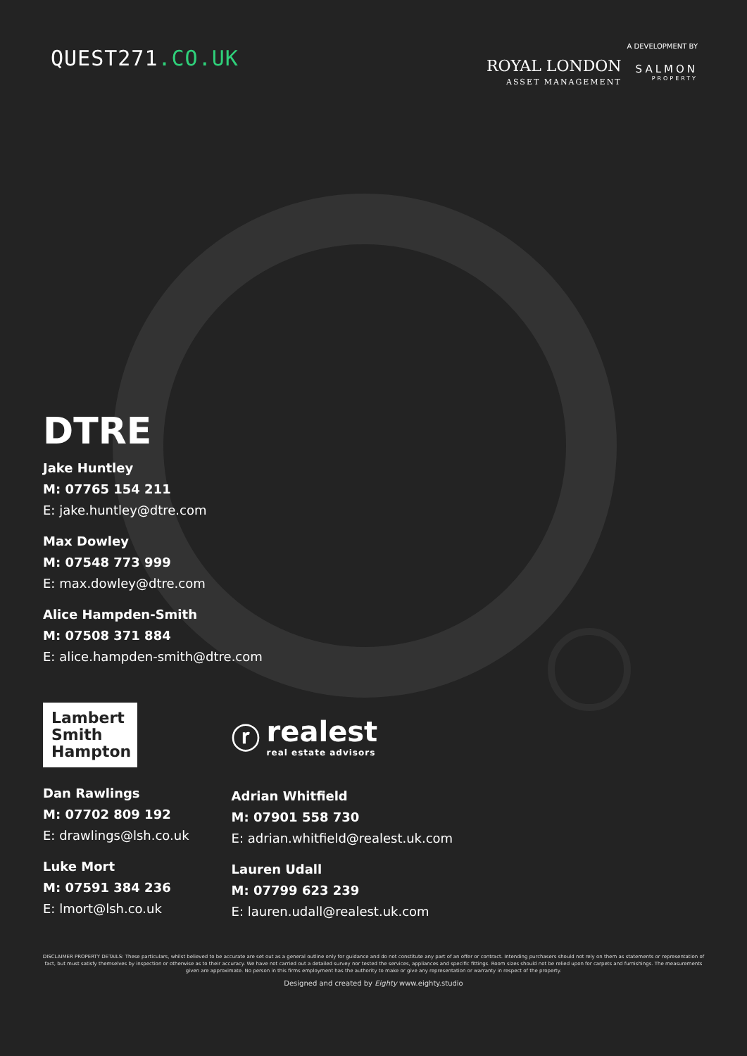QUEST271.CO.UK
A DEVELOPMENT BY
ROYAL LONDON
ASSET MANAGEMENT
SALMON
PROPERTY
DTRE
Jake Huntley
M: 07765 154 211
E: jake.huntley@dtre.com
Max Dowley
M: 07548 773 999
E: max.dowley@dtre.com
Alice Hampden-Smith
M: 07508 371 884
E: alice.hampden-smith@dtre.com
Lambert Smith Hampton
Dan Rawlings
M: 07702 809 192
E: drawlings@lsh.co.uk
Luke Mort
M: 07591 384 236
E: lmort@lsh.co.uk
ⓡ realest
real estate advisors
Adrian Whitfield
M: 07901 558 730
E: adrian.whitfield@realest.uk.com
Lauren Udall
M: 07799 623 239
E: lauren.udall@realest.uk.com
DISCLAIMER PROPERTY DETAILS: These particulars, whilst believed to be accurate are set out as a general outline only for guidance and do not constitute any part of an offer or contract. Intending purchasers should not rely on them as statements or representation of fact, but must satisfy themselves by inspection or otherwise as to their accuracy. We have not carried out a detailed survey nor tested the services, appliances and specific fittings. Room sizes should not be relied upon for carpets and furnishings. The measurements given are approximate. No person in this firms employment has the authority to make or give any representation or warranty in respect of the property.
Designed and created by Eighty www.eighty.studio